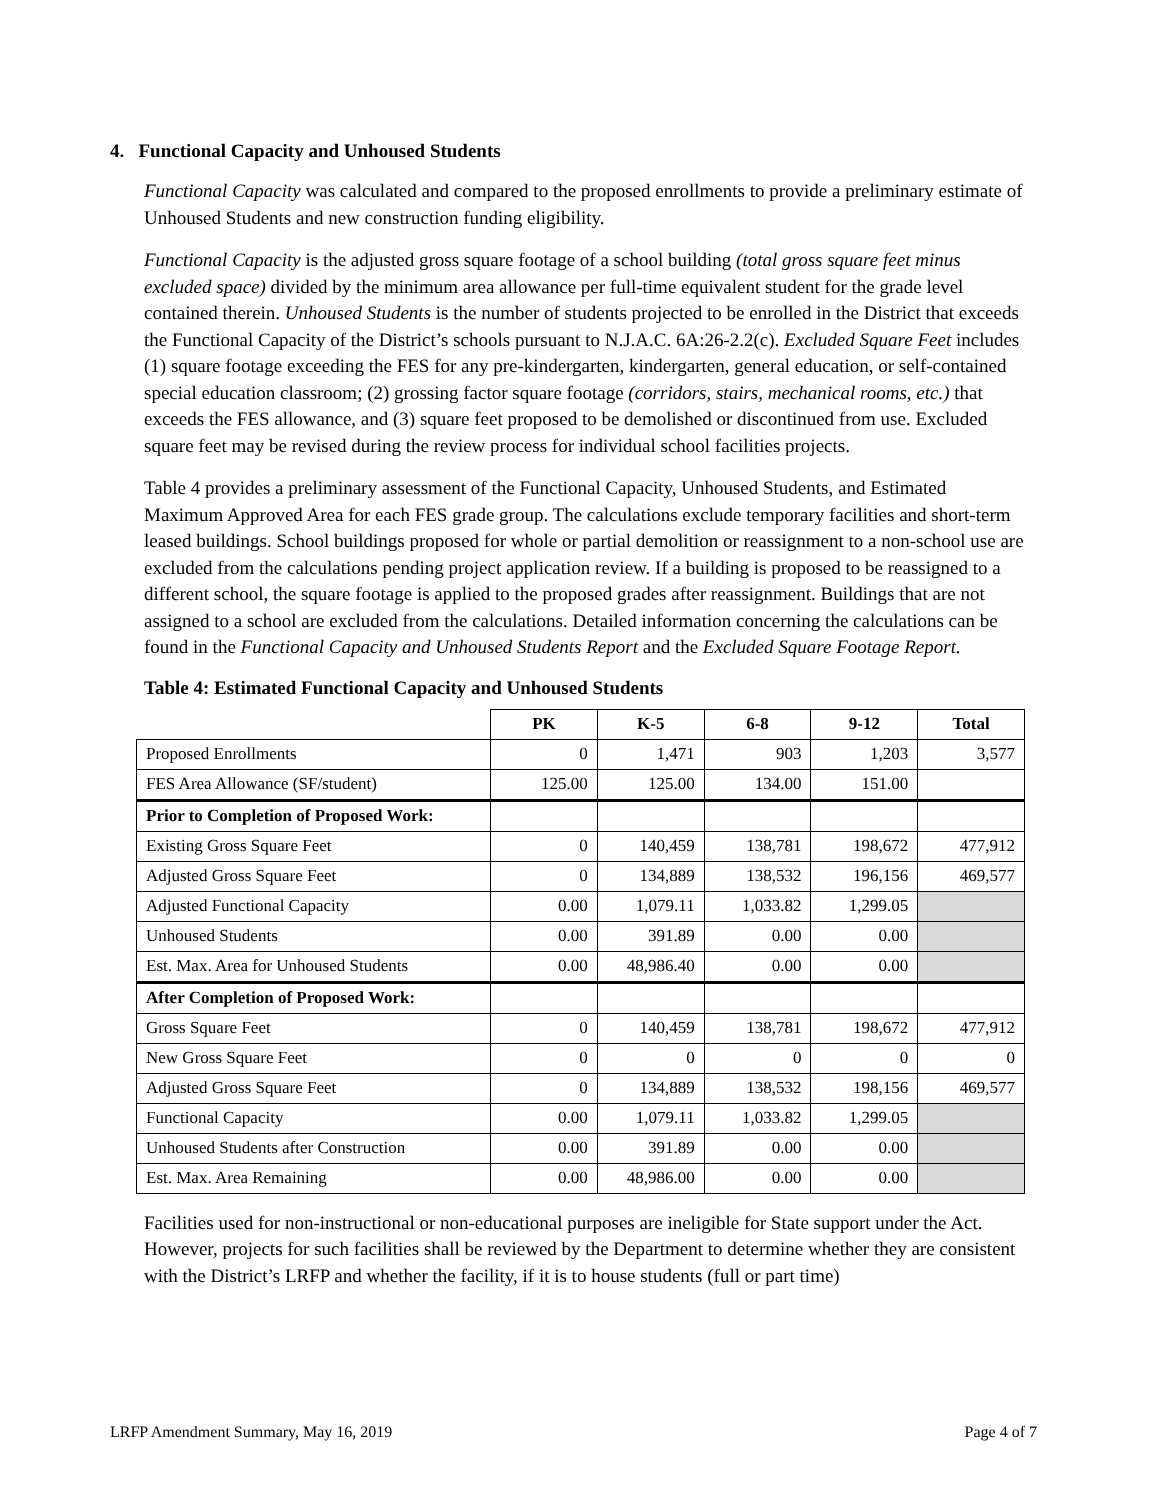4. Functional Capacity and Unhoused Students
Functional Capacity was calculated and compared to the proposed enrollments to provide a preliminary estimate of Unhoused Students and new construction funding eligibility.
Functional Capacity is the adjusted gross square footage of a school building (total gross square feet minus excluded space) divided by the minimum area allowance per full-time equivalent student for the grade level contained therein. Unhoused Students is the number of students projected to be enrolled in the District that exceeds the Functional Capacity of the District’s schools pursuant to N.J.A.C. 6A:26-2.2(c). Excluded Square Feet includes (1) square footage exceeding the FES for any pre-kindergarten, kindergarten, general education, or self-contained special education classroom; (2) grossing factor square footage (corridors, stairs, mechanical rooms, etc.) that exceeds the FES allowance, and (3) square feet proposed to be demolished or discontinued from use. Excluded square feet may be revised during the review process for individual school facilities projects.
Table 4 provides a preliminary assessment of the Functional Capacity, Unhoused Students, and Estimated Maximum Approved Area for each FES grade group. The calculations exclude temporary facilities and short-term leased buildings. School buildings proposed for whole or partial demolition or reassignment to a non-school use are excluded from the calculations pending project application review. If a building is proposed to be reassigned to a different school, the square footage is applied to the proposed grades after reassignment. Buildings that are not assigned to a school are excluded from the calculations. Detailed information concerning the calculations can be found in the Functional Capacity and Unhoused Students Report and the Excluded Square Footage Report.
Table 4: Estimated Functional Capacity and Unhoused Students
| | PK | K-5 | 6-8 | 9-12 | Total |
| --- | --- | --- | --- | --- | --- |
| Proposed Enrollments | 0 | 1,471 | 903 | 1,203 | 3,577 |
| FES Area Allowance (SF/student) | 125.00 | 125.00 | 134.00 | 151.00 | |
| Prior to Completion of Proposed Work: | | | | | |
| Existing Gross Square Feet | 0 | 140,459 | 138,781 | 198,672 | 477,912 |
| Adjusted Gross Square Feet | 0 | 134,889 | 138,532 | 196,156 | 469,577 |
| Adjusted Functional Capacity | 0.00 | 1,079.11 | 1,033.82 | 1,299.05 | |
| Unhoused Students | 0.00 | 391.89 | 0.00 | 0.00 | |
| Est. Max. Area for Unhoused Students | 0.00 | 48,986.40 | 0.00 | 0.00 | |
| After Completion of Proposed Work: | | | | | |
| Gross Square Feet | 0 | 140,459 | 138,781 | 198,672 | 477,912 |
| New Gross Square Feet | 0 | 0 | 0 | 0 | 0 |
| Adjusted Gross Square Feet | 0 | 134,889 | 138,532 | 198,156 | 469,577 |
| Functional Capacity | 0.00 | 1,079.11 | 1,033.82 | 1,299.05 | |
| Unhoused Students after Construction | 0.00 | 391.89 | 0.00 | 0.00 | |
| Est. Max. Area Remaining | 0.00 | 48,986.00 | 0.00 | 0.00 | |
Facilities used for non-instructional or non-educational purposes are ineligible for State support under the Act. However, projects for such facilities shall be reviewed by the Department to determine whether they are consistent with the District’s LRFP and whether the facility, if it is to house students (full or part time)
LRFP Amendment Summary, May 16, 2019 Page 4 of 7